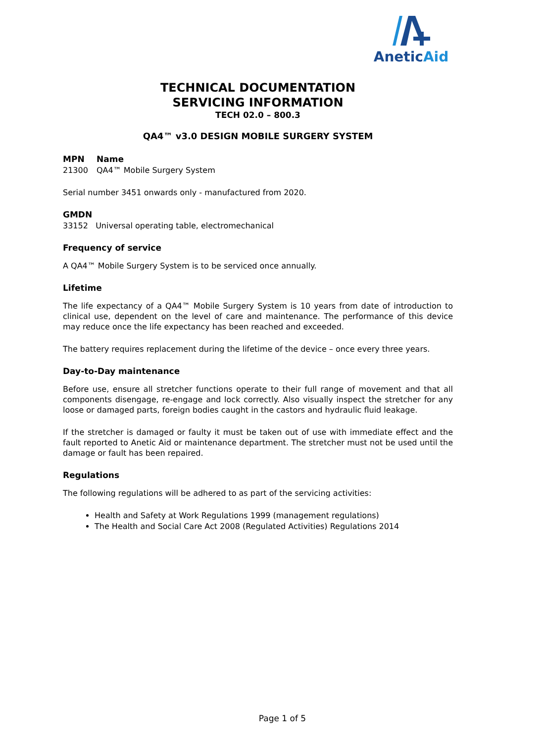AneticAid
TECHNICAL DOCUMENTATION
SERVICING INFORMATION
TECH 02.0 – 800.3
QA4™ v3.0 DESIGN MOBILE SURGERY SYSTEM
MPN Name
21300 QA4™ Mobile Surgery System
Serial number 3451 onwards only - manufactured from 2020.
GMDN
33152 Universal operating table, electromechanical
Frequency of service
A QA4™ Mobile Surgery System is to be serviced once annually.
Lifetime
The life expectancy of a QA4™ Mobile Surgery System is 10 years from date of introduction to clinical use, dependent on the level of care and maintenance. The performance of this device may reduce once the life expectancy has been reached and exceeded.
The battery requires replacement during the lifetime of the device – once every three years.
Day-to-Day maintenance
Before use, ensure all stretcher functions operate to their full range of movement and that all components disengage, re-engage and lock correctly. Also visually inspect the stretcher for any loose or damaged parts, foreign bodies caught in the castors and hydraulic fluid leakage.
If the stretcher is damaged or faulty it must be taken out of use with immediate effect and the fault reported to Anetic Aid or maintenance department. The stretcher must not be used until the damage or fault has been repaired.
Regulations
The following regulations will be adhered to as part of the servicing activities:
Health and Safety at Work Regulations 1999 (management regulations)
The Health and Social Care Act 2008 (Regulated Activities) Regulations 2014
Page 1 of 5